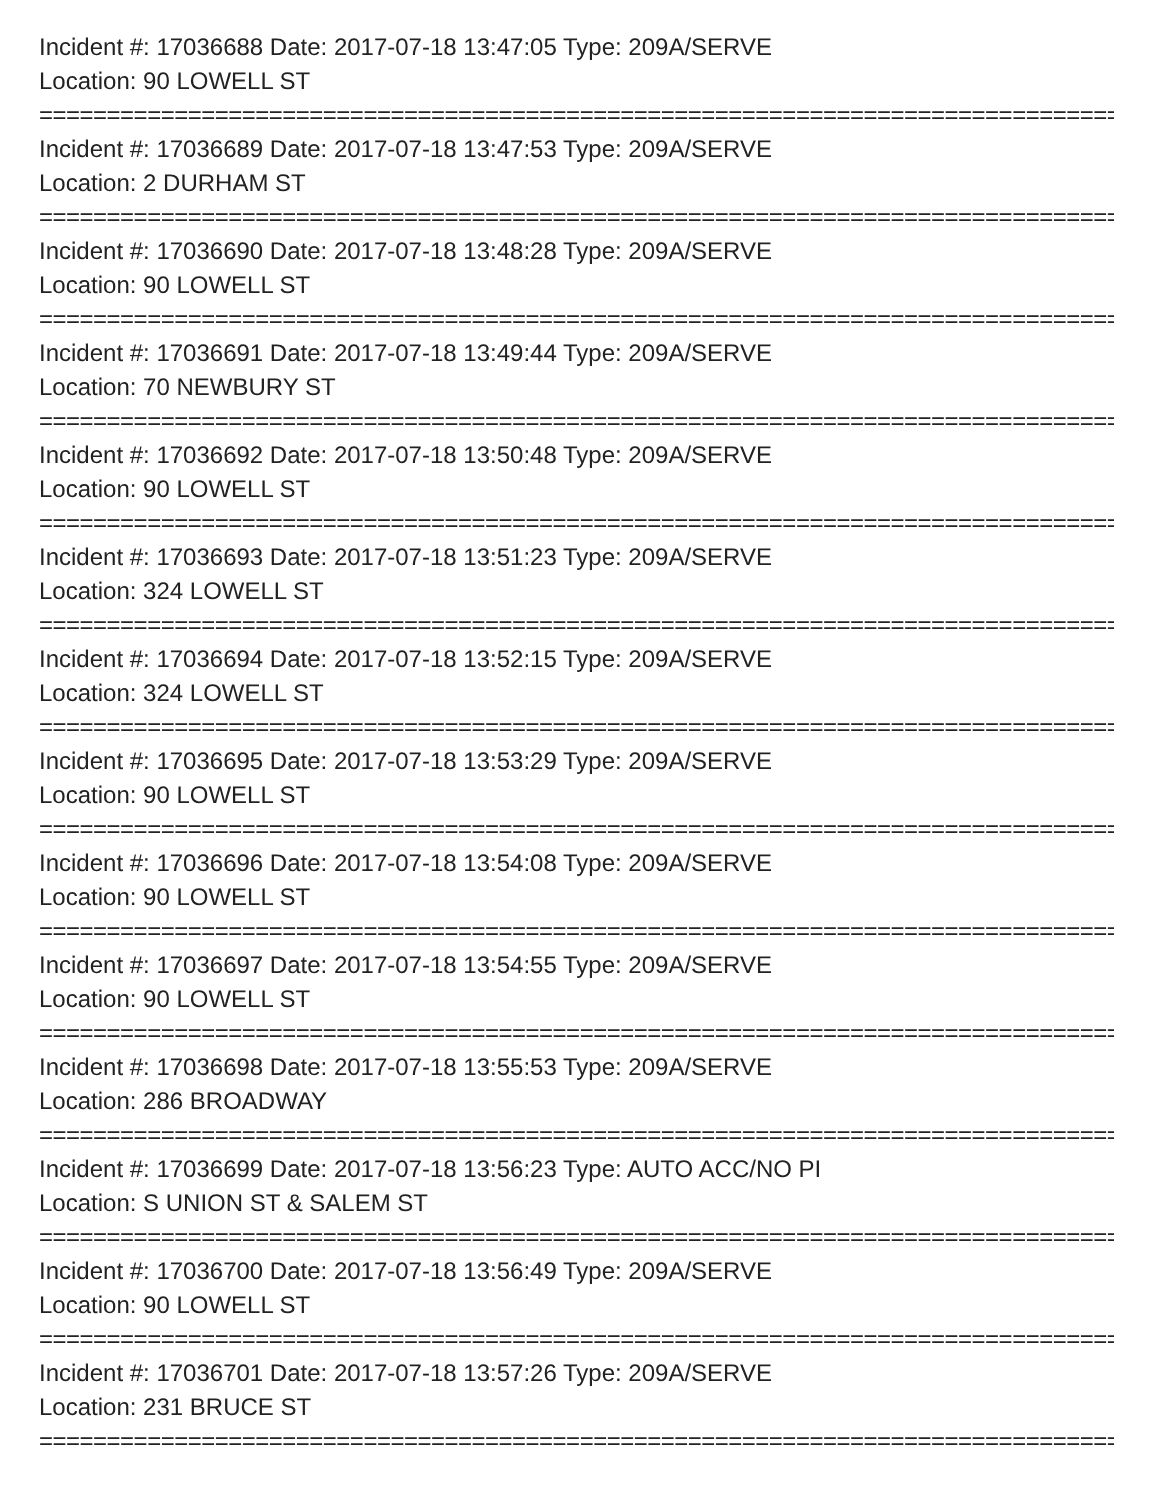Incident #: 17036688 Date: 2017-07-18 13:47:05 Type: 209A/SERVE
Location: 90 LOWELL ST
================================================================================
Incident #: 17036689 Date: 2017-07-18 13:47:53 Type: 209A/SERVE
Location: 2 DURHAM ST
================================================================================
Incident #: 17036690 Date: 2017-07-18 13:48:28 Type: 209A/SERVE
Location: 90 LOWELL ST
================================================================================
Incident #: 17036691 Date: 2017-07-18 13:49:44 Type: 209A/SERVE
Location: 70 NEWBURY ST
================================================================================
Incident #: 17036692 Date: 2017-07-18 13:50:48 Type: 209A/SERVE
Location: 90 LOWELL ST
================================================================================
Incident #: 17036693 Date: 2017-07-18 13:51:23 Type: 209A/SERVE
Location: 324 LOWELL ST
================================================================================
Incident #: 17036694 Date: 2017-07-18 13:52:15 Type: 209A/SERVE
Location: 324 LOWELL ST
================================================================================
Incident #: 17036695 Date: 2017-07-18 13:53:29 Type: 209A/SERVE
Location: 90 LOWELL ST
================================================================================
Incident #: 17036696 Date: 2017-07-18 13:54:08 Type: 209A/SERVE
Location: 90 LOWELL ST
================================================================================
Incident #: 17036697 Date: 2017-07-18 13:54:55 Type: 209A/SERVE
Location: 90 LOWELL ST
================================================================================
Incident #: 17036698 Date: 2017-07-18 13:55:53 Type: 209A/SERVE
Location: 286 BROADWAY
================================================================================
Incident #: 17036699 Date: 2017-07-18 13:56:23 Type: AUTO ACC/NO PI
Location: S UNION ST & SALEM ST
================================================================================
Incident #: 17036700 Date: 2017-07-18 13:56:49 Type: 209A/SERVE
Location: 90 LOWELL ST
================================================================================
Incident #: 17036701 Date: 2017-07-18 13:57:26 Type: 209A/SERVE
Location: 231 BRUCE ST
================================================================================